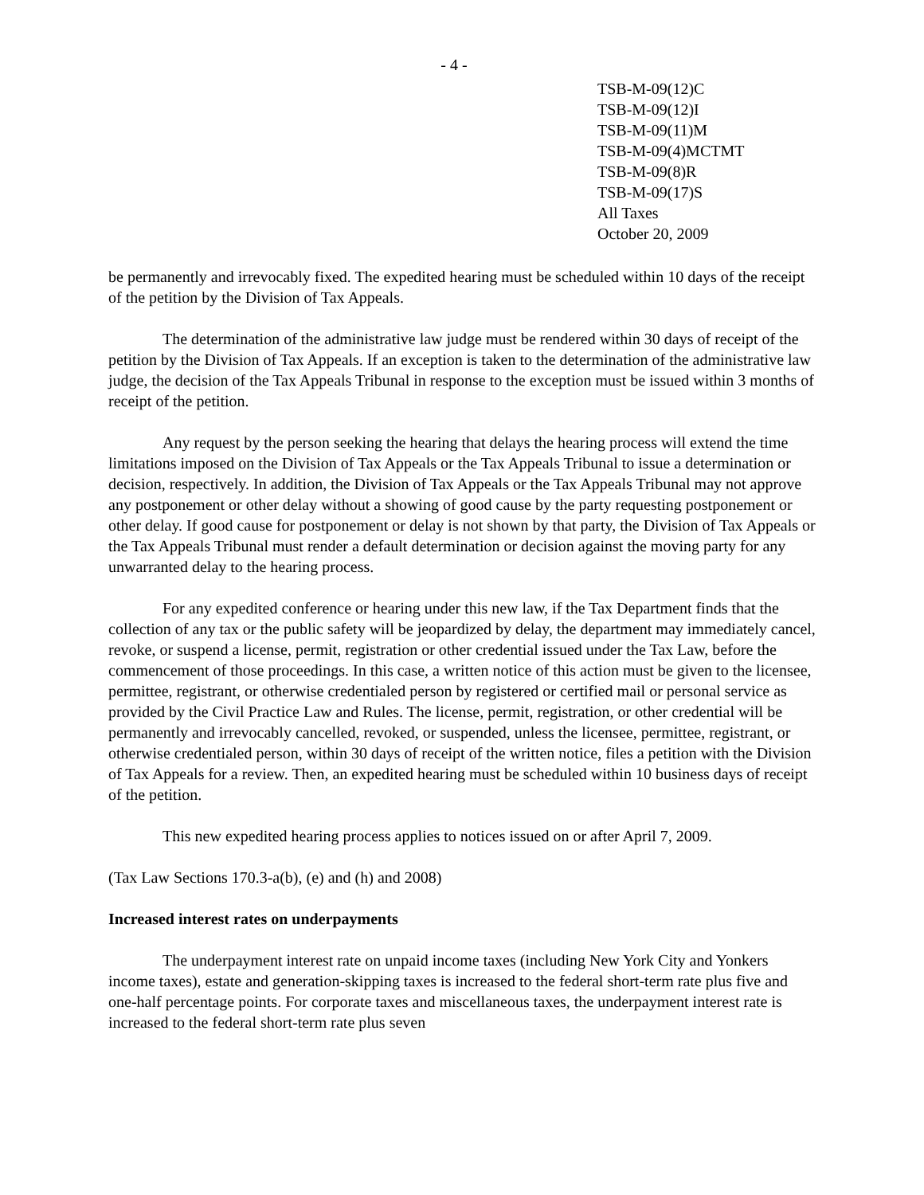- 4 -
TSB-M-09(12)C
TSB-M-09(12)I
TSB-M-09(11)M
TSB-M-09(4)MCTMT
TSB-M-09(8)R
TSB-M-09(17)S
All Taxes
October 20, 2009
be permanently and irrevocably fixed. The expedited hearing must be scheduled within 10 days of the receipt of the petition by the Division of Tax Appeals.
The determination of the administrative law judge must be rendered within 30 days of receipt of the petition by the Division of Tax Appeals. If an exception is taken to the determination of the administrative law judge, the decision of the Tax Appeals Tribunal in response to the exception must be issued within 3 months of receipt of the petition.
Any request by the person seeking the hearing that delays the hearing process will extend the time limitations imposed on the Division of Tax Appeals or the Tax Appeals Tribunal to issue a determination or decision, respectively. In addition, the Division of Tax Appeals or the Tax Appeals Tribunal may not approve any postponement or other delay without a showing of good cause by the party requesting postponement or other delay. If good cause for postponement or delay is not shown by that party, the Division of Tax Appeals or the Tax Appeals Tribunal must render a default determination or decision against the moving party for any unwarranted delay to the hearing process.
For any expedited conference or hearing under this new law, if the Tax Department finds that the collection of any tax or the public safety will be jeopardized by delay, the department may immediately cancel, revoke, or suspend a license, permit, registration or other credential issued under the Tax Law, before the commencement of those proceedings. In this case, a written notice of this action must be given to the licensee, permittee, registrant, or otherwise credentialed person by registered or certified mail or personal service as provided by the Civil Practice Law and Rules. The license, permit, registration, or other credential will be permanently and irrevocably cancelled, revoked, or suspended, unless the licensee, permittee, registrant, or otherwise credentialed person, within 30 days of receipt of the written notice, files a petition with the Division of Tax Appeals for a review. Then, an expedited hearing must be scheduled within 10 business days of receipt of the petition.
This new expedited hearing process applies to notices issued on or after April 7, 2009.
(Tax Law Sections 170.3-a(b), (e) and (h) and 2008)
Increased interest rates on underpayments
The underpayment interest rate on unpaid income taxes (including New York City and Yonkers income taxes), estate and generation-skipping taxes is increased to the federal short-term rate plus five and one-half percentage points. For corporate taxes and miscellaneous taxes, the underpayment interest rate is increased to the federal short-term rate plus seven